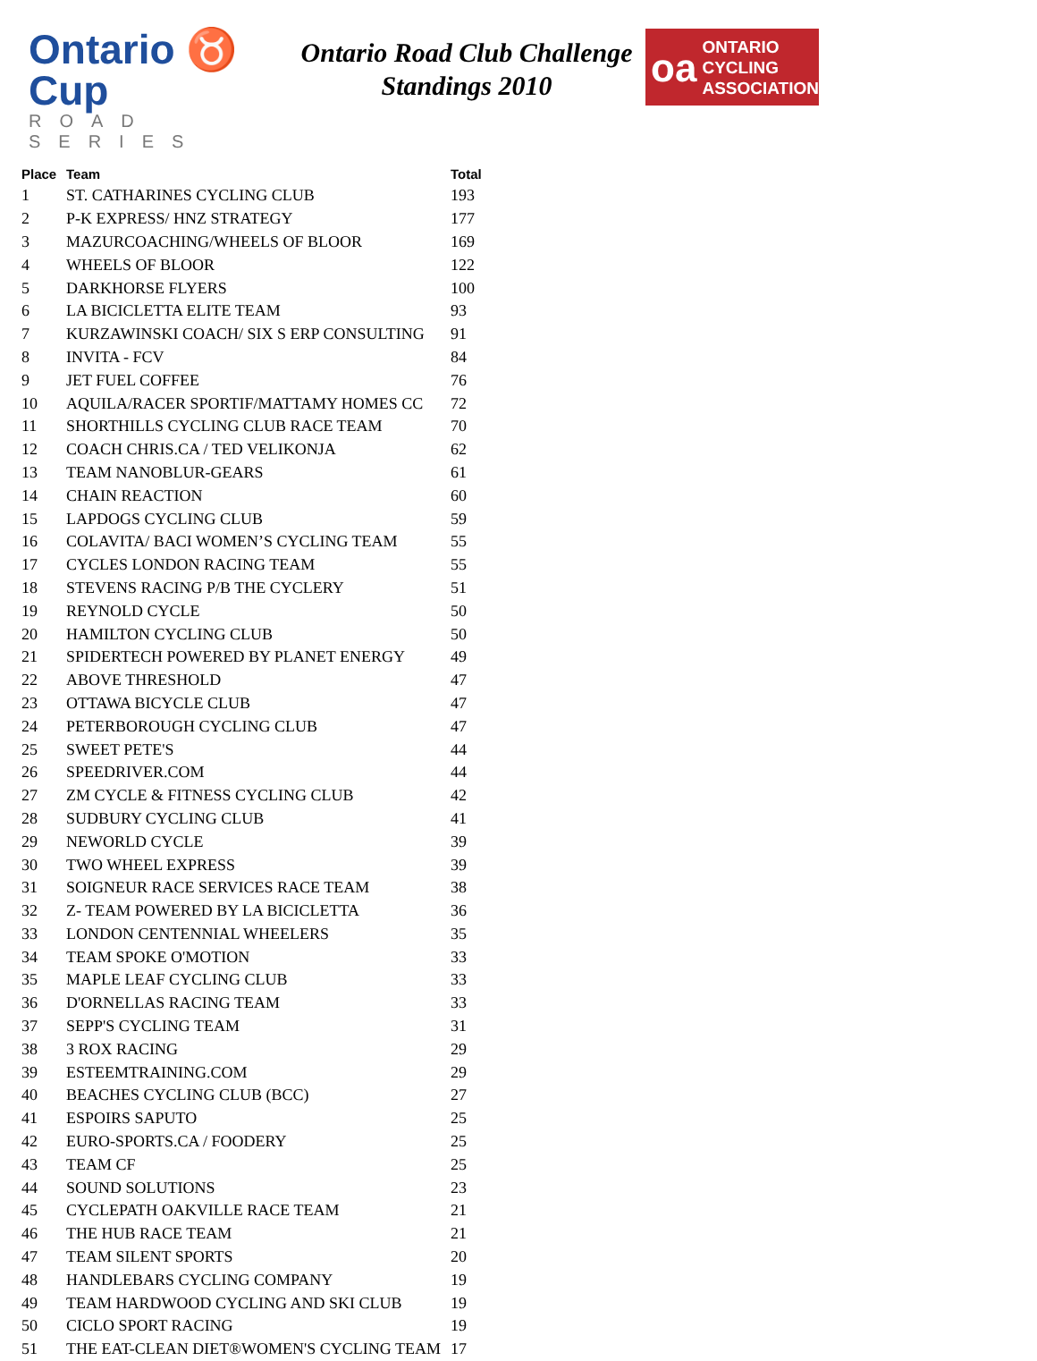Ontario ♉ Cup
ROAD SERIES
Ontario Road Club Challenge
Standings 2010
oa
ONTARIO
CYCLING
ASSOCIATION
| Place | Team | Total |
| --- | --- | --- |
| 1 | ST. CATHARINES CYCLING CLUB | 193 |
| 2 | P-K EXPRESS/ HNZ STRATEGY | 177 |
| 3 | MAZURCOACHING/WHEELS OF BLOOR | 169 |
| 4 | WHEELS OF BLOOR | 122 |
| 5 | DARKHORSE FLYERS | 100 |
| 6 | LA BICICLETTA ELITE TEAM | 93 |
| 7 | KURZAWINSKI COACH/ SIX S ERP CONSULTING | 91 |
| 8 | INVITA - FCV | 84 |
| 9 | JET FUEL COFFEE | 76 |
| 10 | AQUILA/RACER SPORTIF/MATTAMY HOMES CC | 72 |
| 11 | SHORTHILLS CYCLING CLUB RACE TEAM | 70 |
| 12 | COACH CHRIS.CA / TED VELIKONJA | 62 |
| 13 | TEAM NANOBLUR-GEARS | 61 |
| 14 | CHAIN REACTION | 60 |
| 15 | LAPDOGS CYCLING CLUB | 59 |
| 16 | COLAVITA/ BACI WOMEN’S CYCLING TEAM | 55 |
| 17 | CYCLES LONDON RACING TEAM | 55 |
| 18 | STEVENS RACING P/B THE CYCLERY | 51 |
| 19 | REYNOLD CYCLE | 50 |
| 20 | HAMILTON CYCLING CLUB | 50 |
| 21 | SPIDERTECH POWERED BY PLANET ENERGY | 49 |
| 22 | ABOVE THRESHOLD | 47 |
| 23 | OTTAWA BICYCLE CLUB | 47 |
| 24 | PETERBOROUGH CYCLING CLUB | 47 |
| 25 | SWEET PETE'S | 44 |
| 26 | SPEEDRIVER.COM | 44 |
| 27 | ZM CYCLE & FITNESS CYCLING CLUB | 42 |
| 28 | SUDBURY CYCLING CLUB | 41 |
| 29 | NEWORLD CYCLE | 39 |
| 30 | TWO WHEEL EXPRESS | 39 |
| 31 | SOIGNEUR RACE SERVICES RACE TEAM | 38 |
| 32 | Z- TEAM POWERED BY LA BICICLETTA | 36 |
| 33 | LONDON CENTENNIAL WHEELERS | 35 |
| 34 | TEAM SPOKE O'MOTION | 33 |
| 35 | MAPLE LEAF CYCLING CLUB | 33 |
| 36 | D'ORNELLAS RACING TEAM | 33 |
| 37 | SEPP'S CYCLING TEAM | 31 |
| 38 | 3 ROX RACING | 29 |
| 39 | ESTEEMTRAINING.COM | 29 |
| 40 | BEACHES CYCLING CLUB (BCC) | 27 |
| 41 | ESPOIRS SAPUTO | 25 |
| 42 | EURO-SPORTS.CA / FOODERY | 25 |
| 43 | TEAM CF | 25 |
| 44 | SOUND SOLUTIONS | 23 |
| 45 | CYCLEPATH OAKVILLE RACE TEAM | 21 |
| 46 | THE HUB RACE TEAM | 21 |
| 47 | TEAM SILENT SPORTS | 20 |
| 48 | HANDLEBARS CYCLING COMPANY | 19 |
| 49 | TEAM HARDWOOD CYCLING AND SKI CLUB | 19 |
| 50 | CICLO SPORT RACING | 19 |
| 51 | THE EAT-CLEAN DIET®WOMEN'S CYCLING TEAM | 17 |